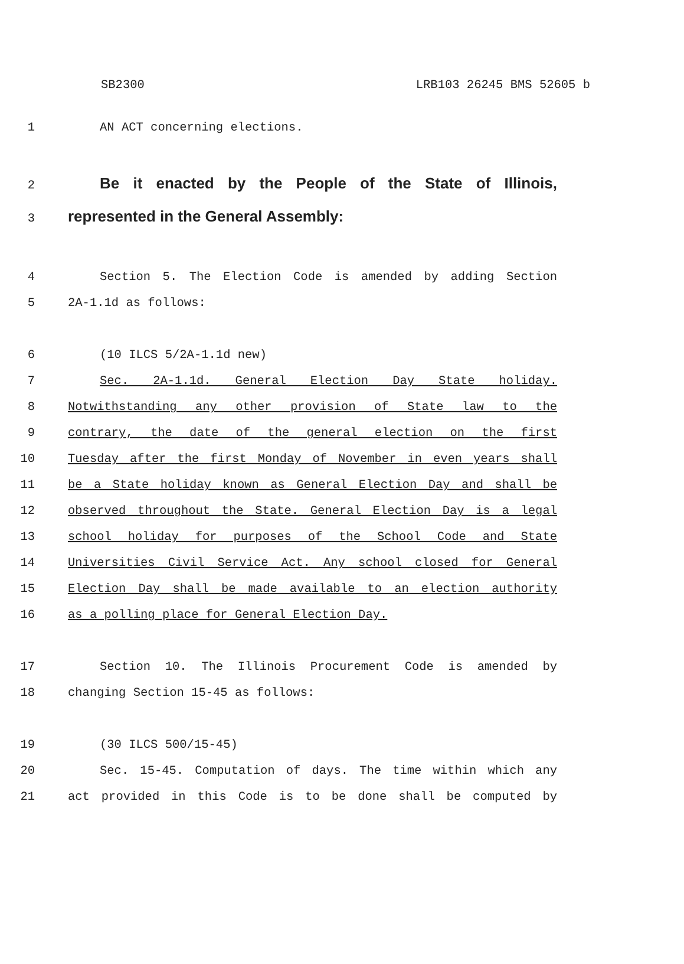SB2300 LRB103 26245 BMS 52605 b
1 AN ACT concerning elections.
2 Be it enacted by the People of the State of Illinois,
3 represented in the General Assembly:
4 Section 5. The Election Code is amended by adding Section
5 2A-1.1d as follows:
6 (10 ILCS 5/2A-1.1d new)
7 Sec. 2A-1.1d. General Election Day State holiday.
8 Notwithstanding any other provision of State law to the
9 contrary, the date of the general election on the first
10 Tuesday after the first Monday of November in even years shall
11 be a State holiday known as General Election Day and shall be
12 observed throughout the State. General Election Day is a legal
13 school holiday for purposes of the School Code and State
14 Universities Civil Service Act. Any school closed for General
15 Election Day shall be made available to an election authority
16 as a polling place for General Election Day.
17 Section 10. The Illinois Procurement Code is amended by
18 changing Section 15-45 as follows:
19 (30 ILCS 500/15-45)
20 Sec. 15-45. Computation of days. The time within which any
21 act provided in this Code is to be done shall be computed by